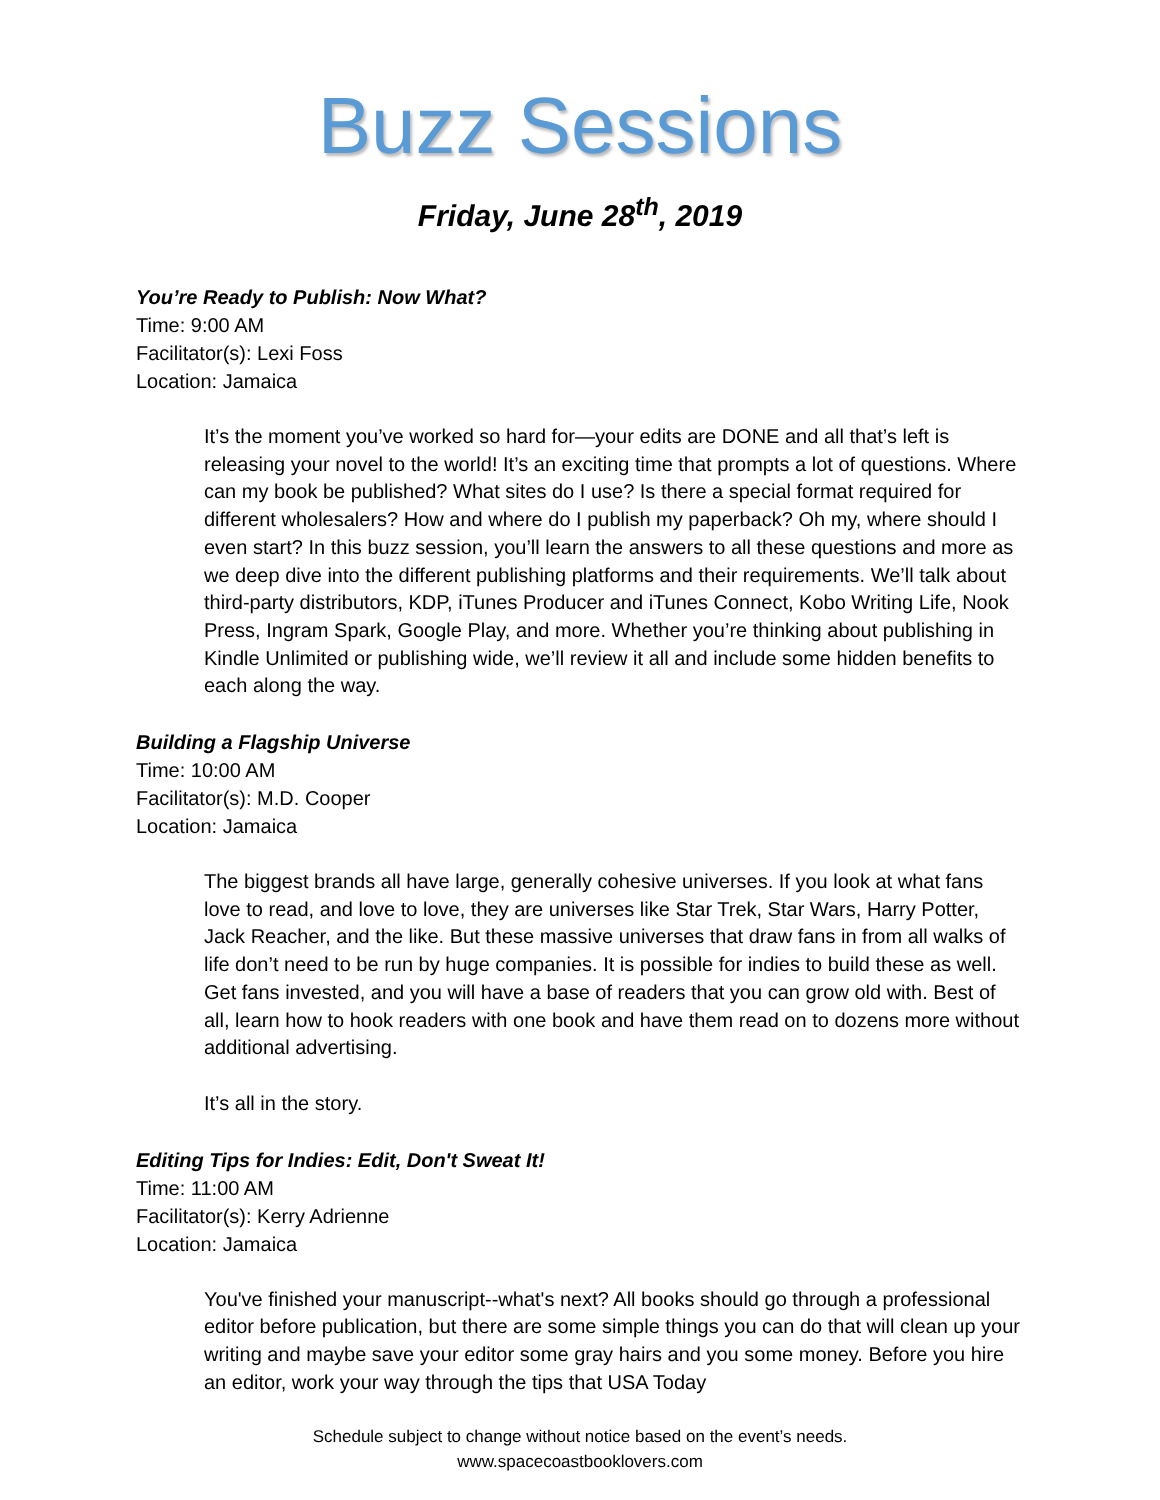Buzz Sessions
Friday, June 28<sup>th</sup>, 2019
You’re Ready to Publish: Now What?
Time: 9:00 AM
Facilitator(s): Lexi Foss
Location: Jamaica
It’s the moment you’ve worked so hard for—your edits are DONE and all that’s left is releasing your novel to the world! It’s an exciting time that prompts a lot of questions. Where can my book be published? What sites do I use? Is there a special format required for different wholesalers? How and where do I publish my paperback? Oh my, where should I even start? In this buzz session, you’ll learn the answers to all these questions and more as we deep dive into the different publishing platforms and their requirements. We’ll talk about third-party distributors, KDP, iTunes Producer and iTunes Connect, Kobo Writing Life, Nook Press, Ingram Spark, Google Play, and more. Whether you’re thinking about publishing in Kindle Unlimited or publishing wide, we’ll review it all and include some hidden benefits to each along the way.
Building a Flagship Universe
Time: 10:00 AM
Facilitator(s): M.D. Cooper
Location: Jamaica
The biggest brands all have large, generally cohesive universes. If you look at what fans love to read, and love to love, they are universes like Star Trek, Star Wars, Harry Potter, Jack Reacher, and the like. But these massive universes that draw fans in from all walks of life don’t need to be run by huge companies. It is possible for indies to build these as well. Get fans invested, and you will have a base of readers that you can grow old with. Best of all, learn how to hook readers with one book and have them read on to dozens more without additional advertising.
It’s all in the story.
Editing Tips for Indies: Edit, Don't Sweat It!
Time: 11:00 AM
Facilitator(s): Kerry Adrienne
Location: Jamaica
You've finished your manuscript--what's next? All books should go through a professional editor before publication, but there are some simple things you can do that will clean up your writing and maybe save your editor some gray hairs and you some money. Before you hire an editor, work your way through the tips that USA Today
Schedule subject to change without notice based on the event’s needs.
www.spacecoastbooklovers.com